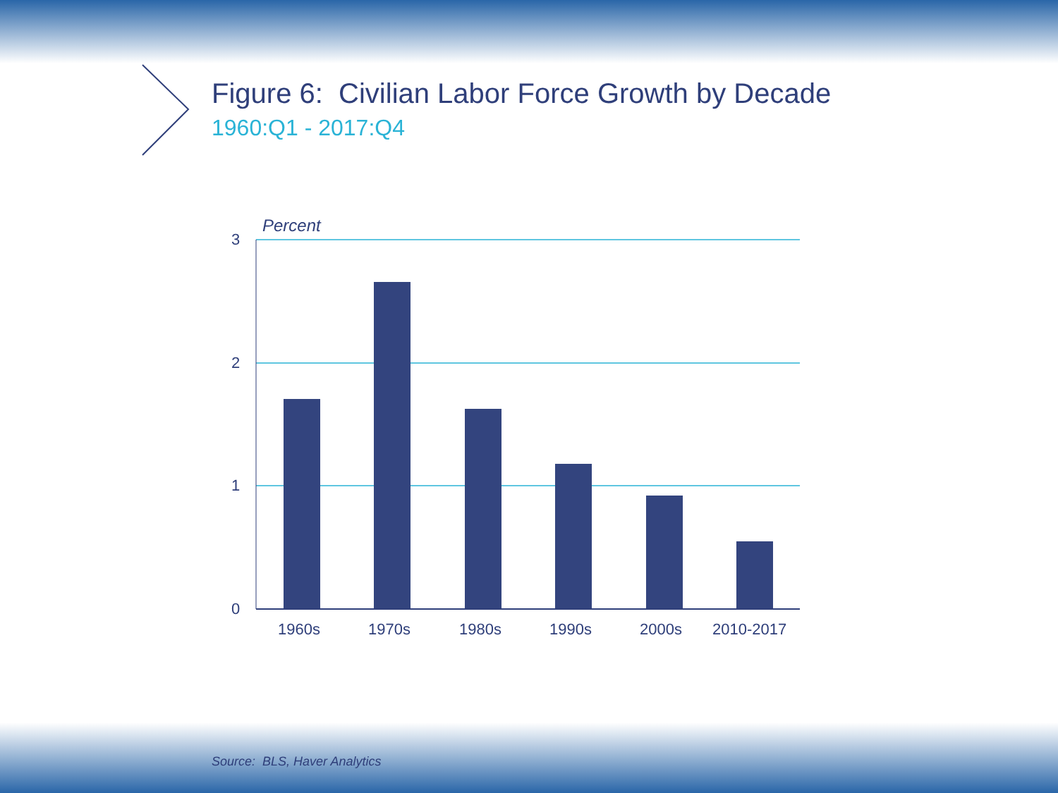3
2
1
0
Percent
1960s
1970s
1980s
1990s
2000s
2010-2017
Figure 6: Civilian Labor Force Growth by Decade
1960:Q1 - 2017:Q4
Source: BLS, Haver Analytics